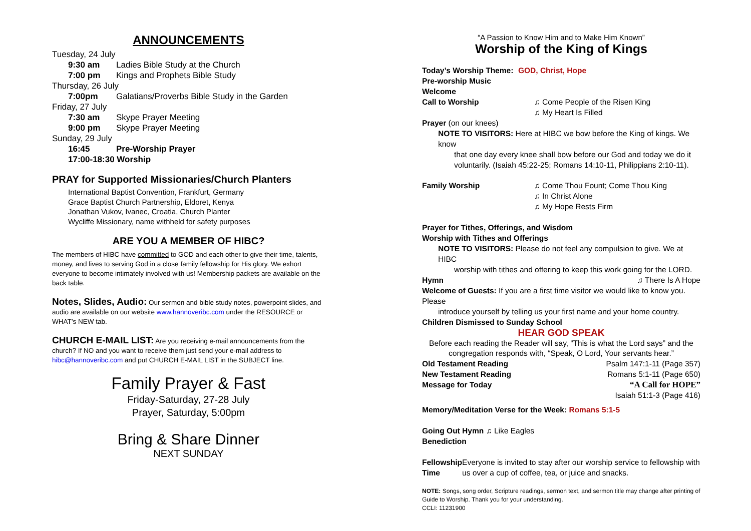ANNOUNCEMENTS
Tuesday, 24 July
9:30 am Ladies Bible Study at the Church
7:00 pm Kings and Prophets Bible Study
Thursday, 26 July
7:00pm Galatians/Proverbs Bible Study in the Garden
Friday, 27 July
7:30 am Skype Prayer Meeting
9:00 pm Skype Prayer Meeting
Sunday, 29 July
16:45 Pre-Worship Prayer
17:00-18:30 Worship
PRAY for Supported Missionaries/Church Planters
International Baptist Convention, Frankfurt, Germany
Grace Baptist Church Partnership, Eldoret, Kenya
Jonathan Vukov, Ivanec, Croatia, Church Planter
Wycliffe Missionary, name withheld for safety purposes
ARE YOU A MEMBER OF HIBC?
The members of HIBC have committed to GOD and each other to give their time, talents, money, and lives to serving God in a close family fellowship for His glory. We exhort everyone to become intimately involved with us! Membership packets are available on the back table.
Notes, Slides, Audio: Our sermon and bible study notes, powerpoint slides, and audio are available on our website www.hannoveribc.com under the RESOURCE or WHAT’s NEW tab.
CHURCH E-MAIL LIST: Are you receiving e-mail announcements from the church? If NO and you want to receive them just send your e-mail address to hibc@hannoveribc.com and put CHURCH E-MAIL LIST in the SUBJECT line.
Family Prayer & Fast
Friday-Saturday, 27-28 July
Prayer, Saturday, 5:00pm
Bring & Share Dinner
NEXT SUNDAY
“A Passion to Know Him and to Make Him Known”
Worship of the King of Kings
Today’s Worship Theme: GOD, Christ, Hope
Pre-worship Music
Welcome
Call to Worship ♫ Come People of the Risen King
♫ My Heart Is Filled
Prayer (on our knees)
NOTE TO VISITORS: Here at HIBC we bow before the King of kings. We know
that one day every knee shall bow before our God and today we do it voluntarily. (Isaiah 45:22-25; Romans 14:10-11, Philippians 2:10-11).
Family Worship ♫ Come Thou Fount; Come Thou King
♫ In Christ Alone
♫ My Hope Rests Firm
Prayer for Tithes, Offerings, and Wisdom
Worship with Tithes and Offerings
NOTE TO VISITORS: Please do not feel any compulsion to give. We at HIBC
worship with tithes and offering to keep this work going for the LORD.
Hymn ♫ There Is A Hope
Welcome of Guests: If you are a first time visitor we would like to know you. Please
introduce yourself by telling us your first name and your home country.
Children Dismissed to Sunday School
HEAR GOD SPEAK
Before each reading the Reader will say, “This is what the Lord says” and the congregation responds with, “Speak, O Lord, Your servants hear.”
Old Testament Reading Psalm 147:1-11 (Page 357)
New Testament Reading Romans 5:1-11 (Page 650)
Message for Today “A Call for HOPE”
Isaiah 51:1-3 (Page 416)
Memory/Meditation Verse for the Week: Romans 5:1-5
Going Out Hymn ♫ Like Eagles
Benediction
Fellowship Time Everyone is invited to stay after our worship service to fellowship with us over a cup of coffee, tea, or juice and snacks.
NOTE: Songs, song order, Scripture readings, sermon text, and sermon title may change after printing of Guide to Worship. Thank you for your understanding.
CCLI: 11231900